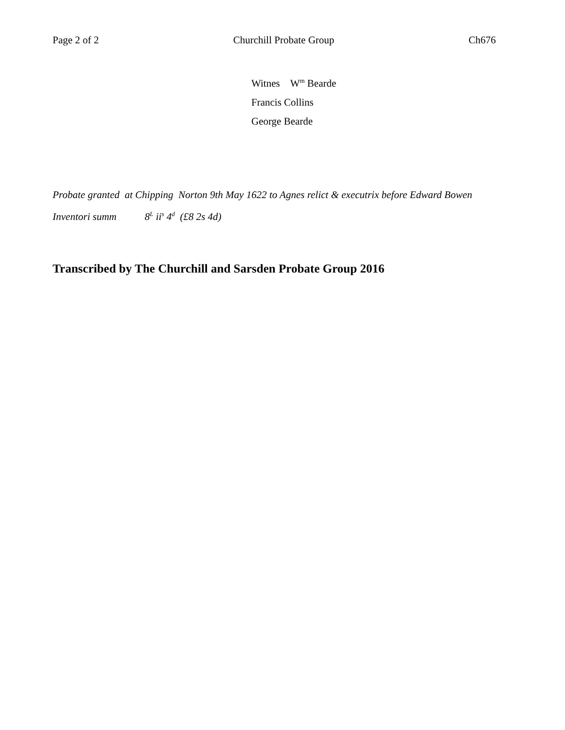Page 2 of 2 Churchill Probate Group Ch676
Witnes W<sup>m</sup> Bearde
Francis Collins
George Bearde
Probate granted at Chipping Norton 9th May 1622 to Agnes relict & executrix before Edward Bowen
Inventori summ 8<sup>L</sup> ii<sup>s</sup> 4<sup>d</sup> (£8 2s 4d)
Transcribed by The Churchill and Sarsden Probate Group 2016